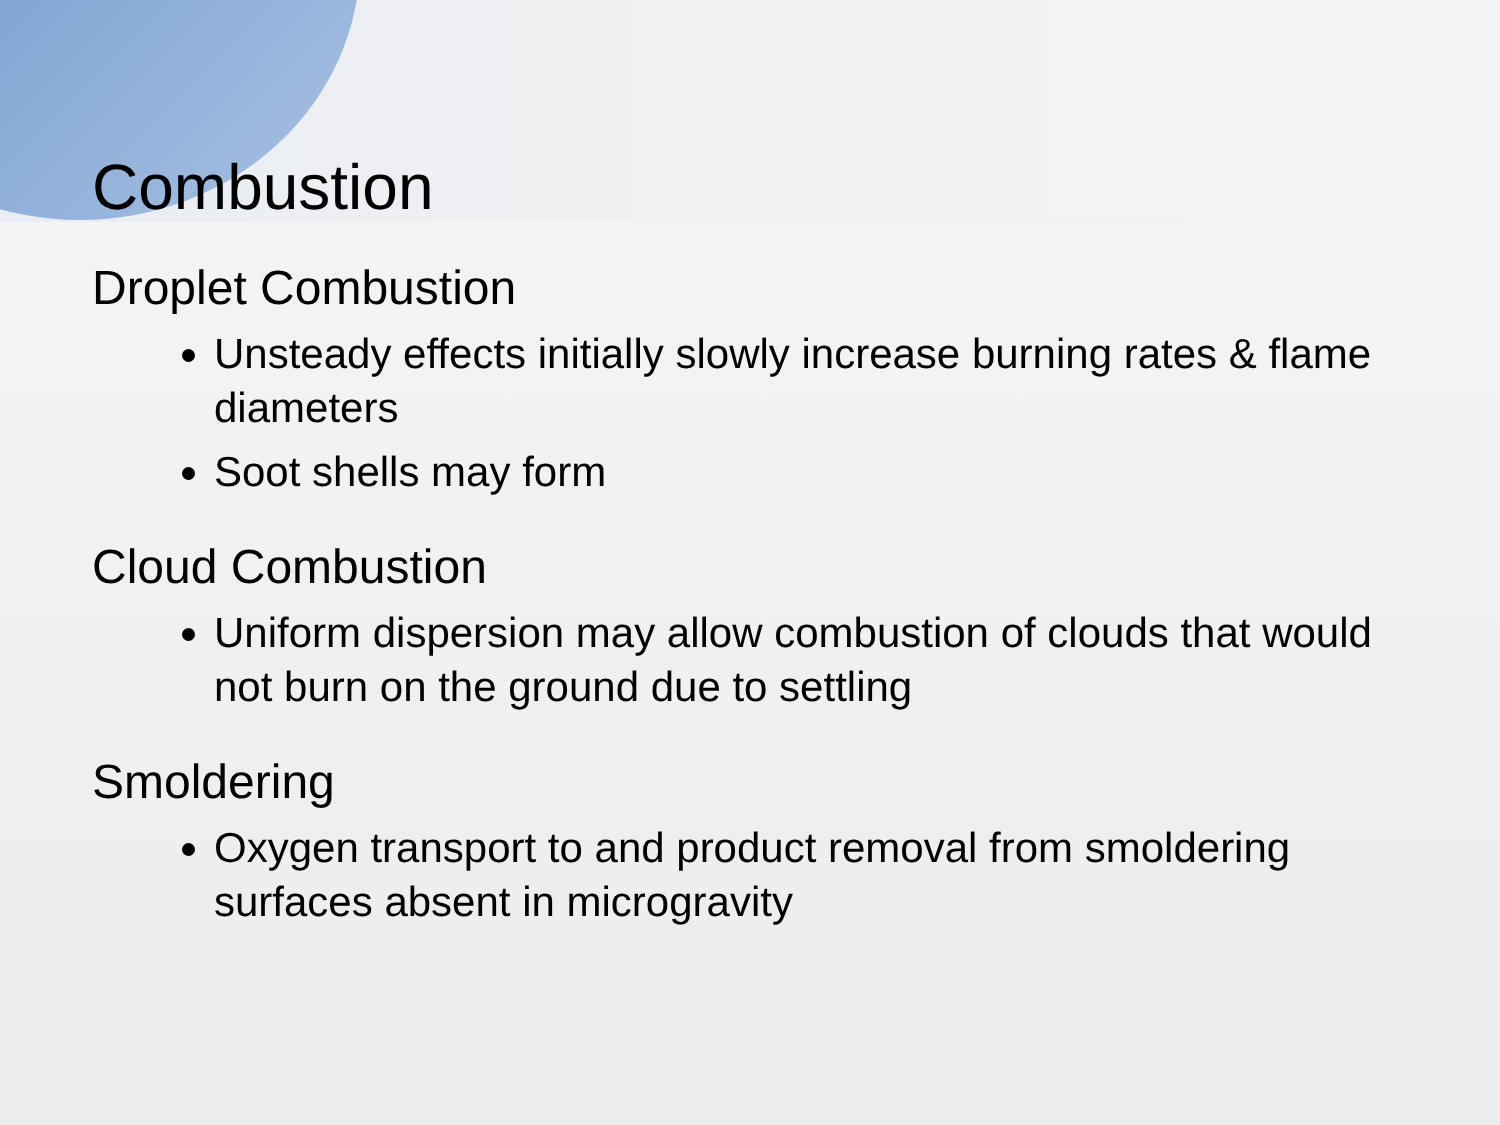Combustion
Droplet Combustion
Unsteady effects initially slowly increase burning rates & flame diameters
Soot shells may form
Cloud Combustion
Uniform dispersion may allow combustion of clouds that would not burn on the ground due to settling
Smoldering
Oxygen transport to and product removal from smoldering surfaces absent in microgravity